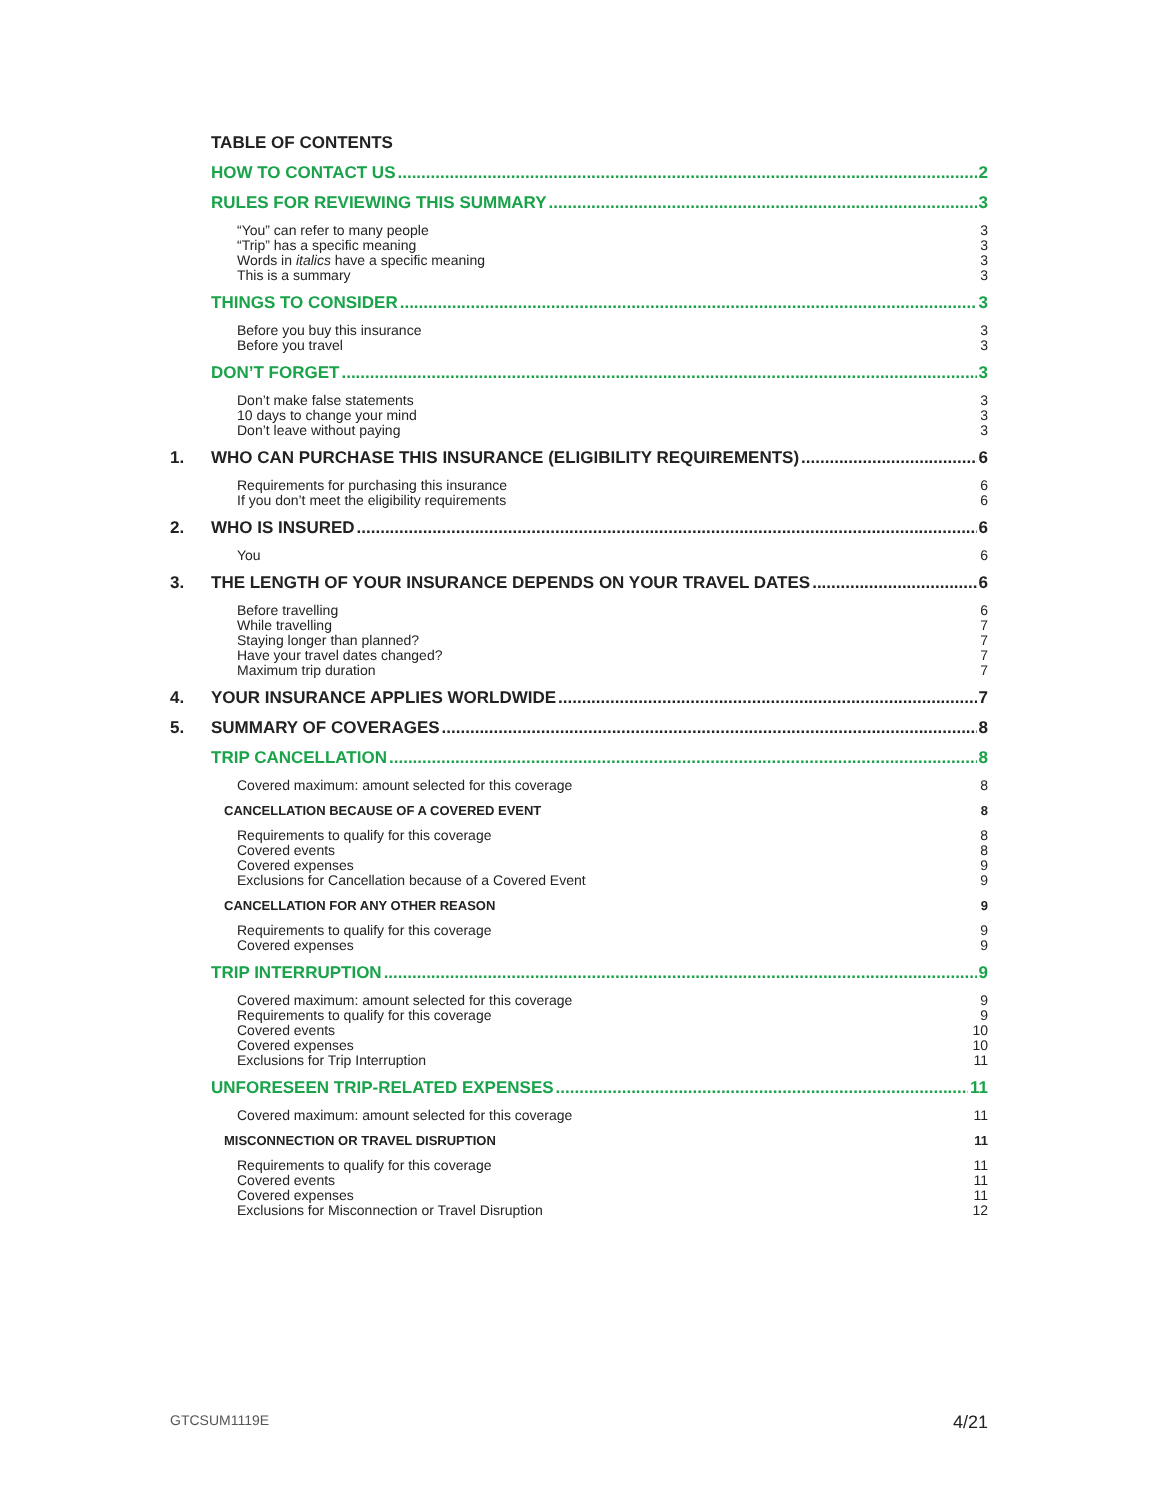TABLE OF CONTENTS
HOW TO CONTACT US 2
RULES FOR REVIEWING THIS SUMMARY 3
“You” can refer to many people 3
“Trip” has a specific meaning 3
Words in italics have a specific meaning 3
This is a summary 3
THINGS TO CONSIDER 3
Before you buy this insurance 3
Before you travel 3
DON’T FORGET 3
Don’t make false statements 3
10 days to change your mind 3
Don’t leave without paying 3
1. WHO CAN PURCHASE THIS INSURANCE (ELIGIBILITY REQUIREMENTS) 6
Requirements for purchasing this insurance 6
If you don’t meet the eligibility requirements 6
2. WHO IS INSURED 6
You 6
3. THE LENGTH OF YOUR INSURANCE DEPENDS ON YOUR TRAVEL DATES 6
Before travelling 6
While travelling 7
Staying longer than planned? 7
Have your travel dates changed? 7
Maximum trip duration 7
4. YOUR INSURANCE APPLIES WORLDWIDE 7
5. SUMMARY OF COVERAGES 8
TRIP CANCELLATION 8
Covered maximum: amount selected for this coverage 8
CANCELLATION BECAUSE OF A COVERED EVENT 8
Requirements to qualify for this coverage 8
Covered events 8
Covered expenses 9
Exclusions for Cancellation because of a Covered Event 9
CANCELLATION FOR ANY OTHER REASON 9
Requirements to qualify for this coverage 9
Covered expenses 9
TRIP INTERRUPTION 9
Covered maximum: amount selected for this coverage 9
Requirements to qualify for this coverage 9
Covered events 10
Covered expenses 10
Exclusions for Trip Interruption 11
UNFORESEEN TRIP-RELATED EXPENSES 11
Covered maximum: amount selected for this coverage 11
MISCONNECTION OR TRAVEL DISRUPTION 11
Requirements to qualify for this coverage 11
Covered events 11
Covered expenses 11
Exclusions for Misconnection or Travel Disruption 12
GTCSUM1119E 4/21